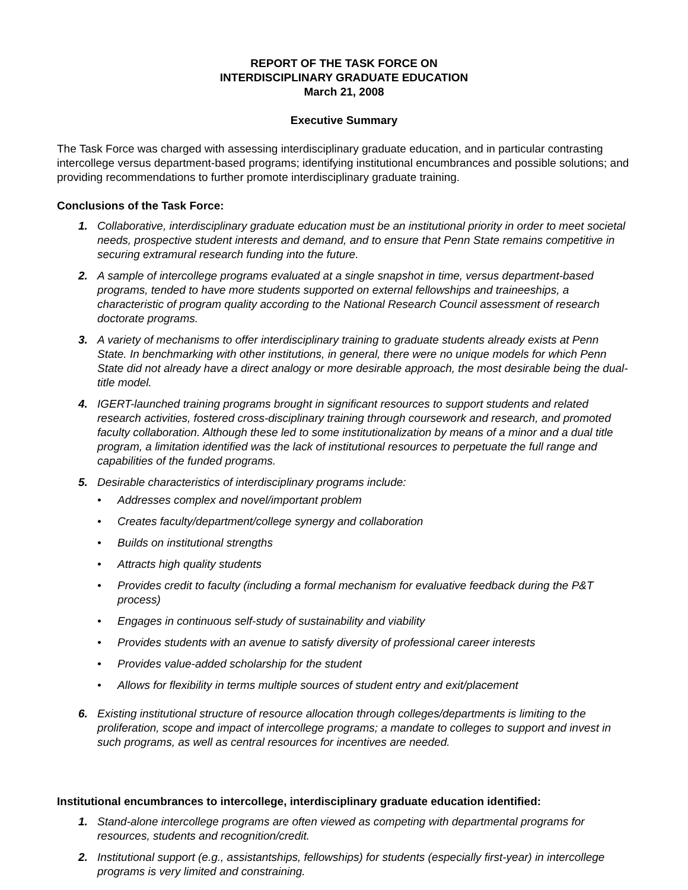REPORT OF THE TASK FORCE ON
INTERDISCIPLINARY GRADUATE EDUCATION
March 21, 2008
Executive Summary
The Task Force was charged with assessing interdisciplinary graduate education, and in particular contrasting intercollege versus department-based programs; identifying institutional encumbrances and possible solutions; and providing recommendations to further promote interdisciplinary graduate training.
Conclusions of the Task Force:
1. Collaborative, interdisciplinary graduate education must be an institutional priority in order to meet societal needs, prospective student interests and demand, and to ensure that Penn State remains competitive in securing extramural research funding into the future.
2. A sample of intercollege programs evaluated at a single snapshot in time, versus department-based programs, tended to have more students supported on external fellowships and traineeships, a characteristic of program quality according to the National Research Council assessment of research doctorate programs.
3. A variety of mechanisms to offer interdisciplinary training to graduate students already exists at Penn State. In benchmarking with other institutions, in general, there were no unique models for which Penn State did not already have a direct analogy or more desirable approach, the most desirable being the dual-title model.
4. IGERT-launched training programs brought in significant resources to support students and related research activities, fostered cross-disciplinary training through coursework and research, and promoted faculty collaboration. Although these led to some institutionalization by means of a minor and a dual title program, a limitation identified was the lack of institutional resources to perpetuate the full range and capabilities of the funded programs.
5. Desirable characteristics of interdisciplinary programs include:
• Addresses complex and novel/important problem
• Creates faculty/department/college synergy and collaboration
• Builds on institutional strengths
• Attracts high quality students
• Provides credit to faculty (including a formal mechanism for evaluative feedback during the P&T process)
• Engages in continuous self-study of sustainability and viability
• Provides students with an avenue to satisfy diversity of professional career interests
• Provides value-added scholarship for the student
• Allows for flexibility in terms multiple sources of student entry and exit/placement
6. Existing institutional structure of resource allocation through colleges/departments is limiting to the proliferation, scope and impact of intercollege programs; a mandate to colleges to support and invest in such programs, as well as central resources for incentives are needed.
Institutional encumbrances to intercollege, interdisciplinary graduate education identified:
1. Stand-alone intercollege programs are often viewed as competing with departmental programs for resources, students and recognition/credit.
2. Institutional support (e.g., assistantships, fellowships) for students (especially first-year) in intercollege programs is very limited and constraining.